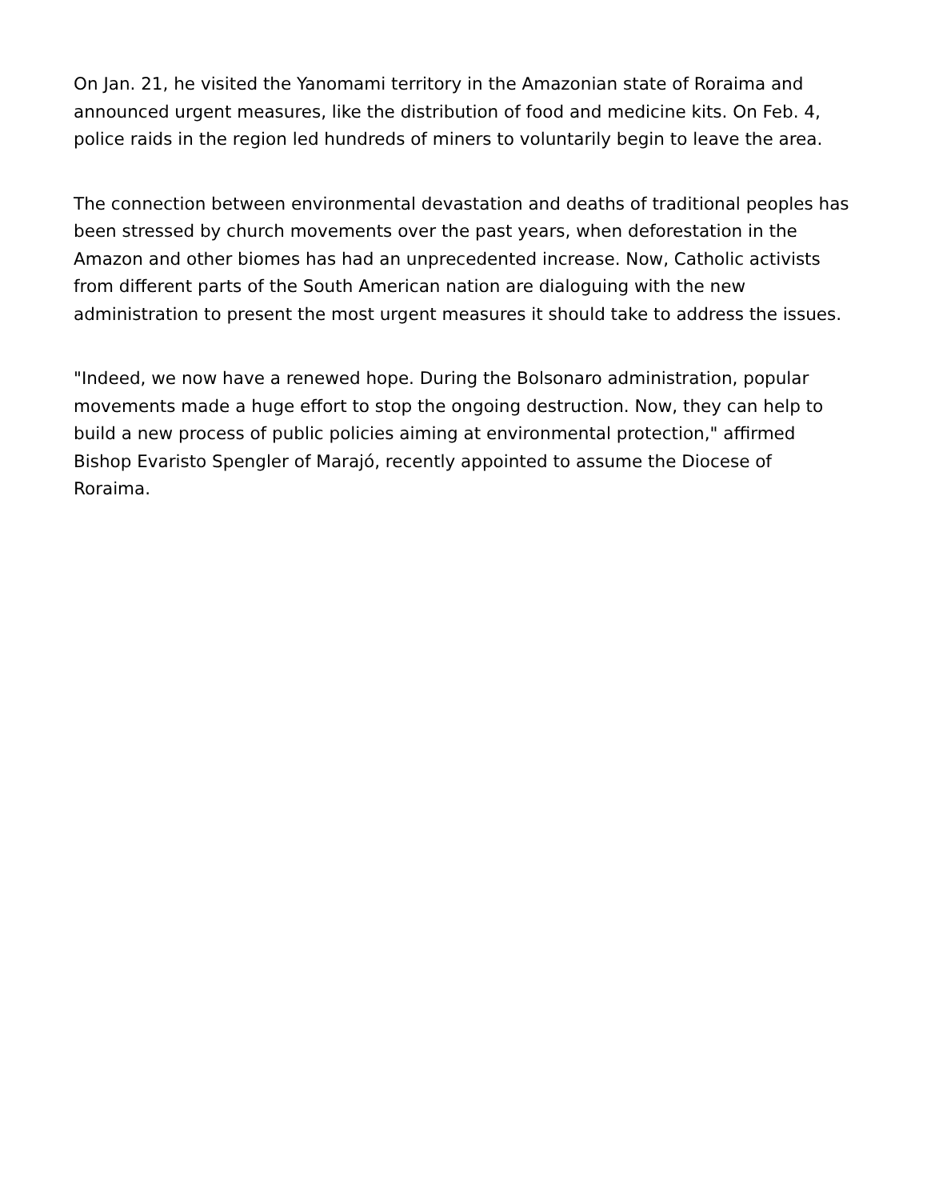On Jan. 21, he visited the Yanomami territory in the Amazonian state of Roraima and announced urgent measures, like the distribution of food and medicine kits. On Feb. 4, police raids in the region led hundreds of miners to voluntarily begin to leave the area.
The connection between environmental devastation and deaths of traditional peoples has been stressed by church movements over the past years, when deforestation in the Amazon and other biomes has had an unprecedented increase. Now, Catholic activists from different parts of the South American nation are dialoguing with the new administration to present the most urgent measures it should take to address the issues.
"Indeed, we now have a renewed hope. During the Bolsonaro administration, popular movements made a huge effort to stop the ongoing destruction. Now, they can help to build a new process of public policies aiming at environmental protection," affirmed Bishop Evaristo Spengler of Marajó, recently appointed to assume the Diocese of Roraima.